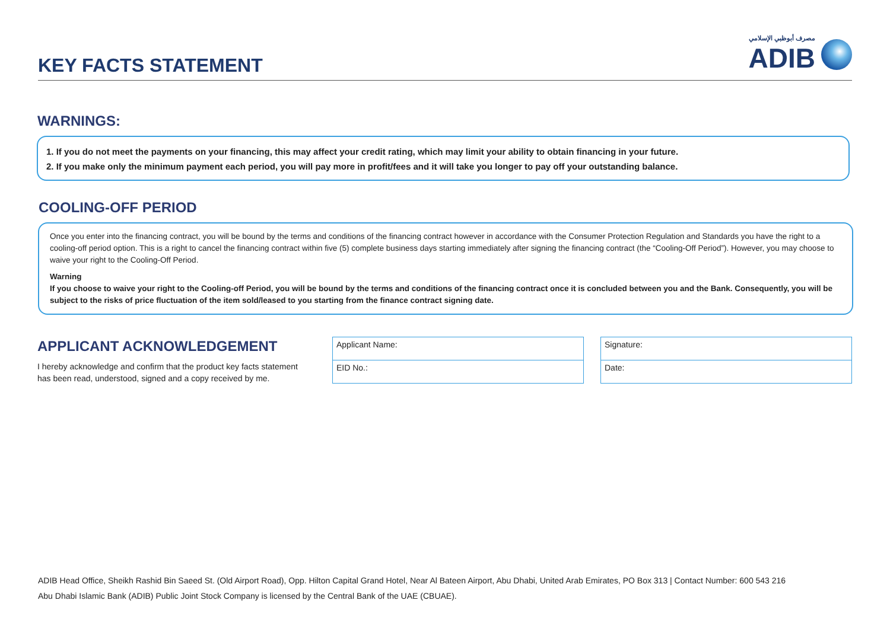KEY FACTS STATEMENT
مصرف أبوظبي الإسلامي
ADIB
WARNINGS:
1. If you do not meet the payments on your financing, this may affect your credit rating, which may limit your ability to obtain financing in your future.
2. If you make only the minimum payment each period, you will pay more in profit/fees and it will take you longer to pay off your outstanding balance.
COOLING-OFF PERIOD
Once you enter into the financing contract, you will be bound by the terms and conditions of the financing contract however in accordance with the Consumer Protection Regulation and Standards you have the right to a cooling-off period option. This is a right to cancel the financing contract within five (5) complete business days starting immediately after signing the financing contract (the “Cooling-Off Period”). However, you may choose to waive your right to the Cooling-Off Period.
Warning
If you choose to waive your right to the Cooling-off Period, you will be bound by the terms and conditions of the financing contract once it is concluded between you and the Bank. Consequently, you will be subject to the risks of price fluctuation of the item sold/leased to you starting from the finance contract signing date.
APPLICANT ACKNOWLEDGEMENT
I hereby acknowledge and confirm that the product key facts statement has been read, understood, signed and a copy received by me.
| Applicant Name: |
| EID No.: |
| Signature: |
| Date: |
ADIB Head Office, Sheikh Rashid Bin Saeed St. (Old Airport Road), Opp. Hilton Capital Grand Hotel, Near Al Bateen Airport, Abu Dhabi, United Arab Emirates, PO Box 313 | Contact Number: 600 543 216
Abu Dhabi Islamic Bank (ADIB) Public Joint Stock Company is licensed by the Central Bank of the UAE (CBUAE).